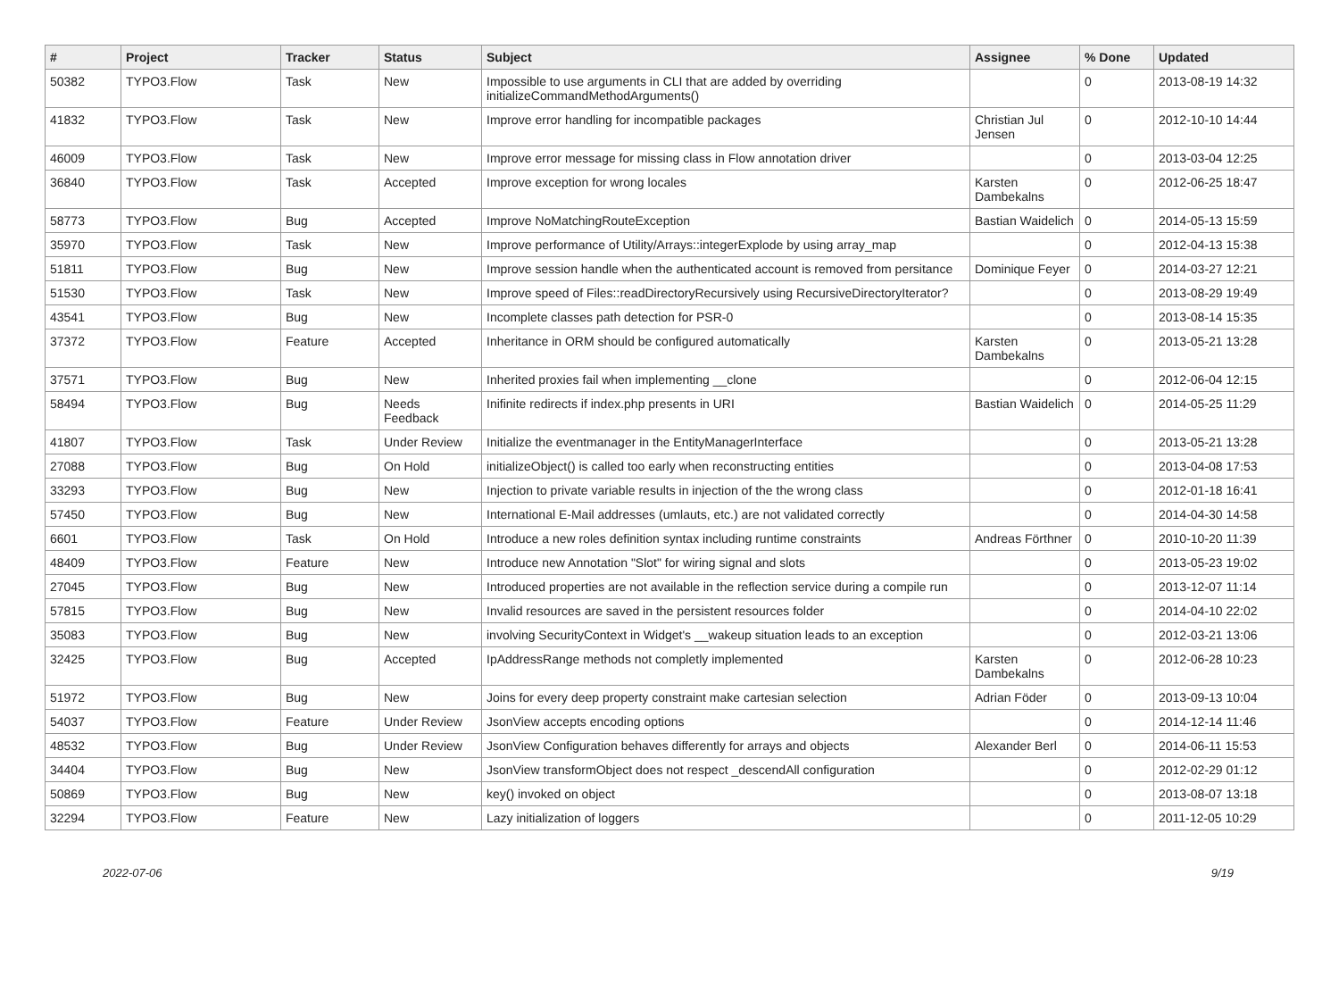| # | Project | Tracker | Status | Subject | Assignee | % Done | Updated |
| --- | --- | --- | --- | --- | --- | --- | --- |
| 50382 | TYPO3.Flow | Task | New | Impossible to use arguments in CLI that are added by overriding initializeCommandMethodArguments() | | 0 | 2013-08-19 14:32 |
| 41832 | TYPO3.Flow | Task | New | Improve error handling for incompatible packages | Christian Jul Jensen | 0 | 2012-10-10 14:44 |
| 46009 | TYPO3.Flow | Task | New | Improve error message for missing class in Flow annotation driver | | 0 | 2013-03-04 12:25 |
| 36840 | TYPO3.Flow | Task | Accepted | Improve exception for wrong locales | Karsten Dambekalns | 0 | 2012-06-25 18:47 |
| 58773 | TYPO3.Flow | Bug | Accepted | Improve NoMatchingRouteException | Bastian Waidelich | 0 | 2014-05-13 15:59 |
| 35970 | TYPO3.Flow | Task | New | Improve performance of Utility/Arrays::integerExplode by using array_map | | 0 | 2012-04-13 15:38 |
| 51811 | TYPO3.Flow | Bug | New | Improve session handle when the authenticated account is removed from persitance | Dominique Feyer | 0 | 2014-03-27 12:21 |
| 51530 | TYPO3.Flow | Task | New | Improve speed of Files::readDirectoryRecursively using RecursiveDirectoryIterator? | | 0 | 2013-08-29 19:49 |
| 43541 | TYPO3.Flow | Bug | New | Incomplete classes path detection for PSR-0 | | 0 | 2013-08-14 15:35 |
| 37372 | TYPO3.Flow | Feature | Accepted | Inheritance in ORM should be configured automatically | Karsten Dambekalns | 0 | 2013-05-21 13:28 |
| 37571 | TYPO3.Flow | Bug | New | Inherited proxies fail when implementing __clone | | 0 | 2012-06-04 12:15 |
| 58494 | TYPO3.Flow | Bug | Needs Feedback | Inifinite redirects if index.php presents in URI | Bastian Waidelich | 0 | 2014-05-25 11:29 |
| 41807 | TYPO3.Flow | Task | Under Review | Initialize the eventmanager in the EntityManagerInterface | | 0 | 2013-05-21 13:28 |
| 27088 | TYPO3.Flow | Bug | On Hold | initializeObject() is called too early when reconstructing entities | | 0 | 2013-04-08 17:53 |
| 33293 | TYPO3.Flow | Bug | New | Injection to private variable results in injection of the the wrong class | | 0 | 2012-01-18 16:41 |
| 57450 | TYPO3.Flow | Bug | New | International E-Mail addresses (umlauts, etc.) are not validated correctly | | 0 | 2014-04-30 14:58 |
| 6601 | TYPO3.Flow | Task | On Hold | Introduce a new roles definition syntax including runtime constraints | Andreas Förthner | 0 | 2010-10-20 11:39 |
| 48409 | TYPO3.Flow | Feature | New | Introduce new Annotation "Slot" for wiring signal and slots | | 0 | 2013-05-23 19:02 |
| 27045 | TYPO3.Flow | Bug | New | Introduced properties are not available in the reflection service during a compile run | | 0 | 2013-12-07 11:14 |
| 57815 | TYPO3.Flow | Bug | New | Invalid resources are saved in the persistent resources folder | | 0 | 2014-04-10 22:02 |
| 35083 | TYPO3.Flow | Bug | New | involving SecurityContext in Widget's __wakeup situation leads to an exception | | 0 | 2012-03-21 13:06 |
| 32425 | TYPO3.Flow | Bug | Accepted | IpAddressRange methods not completly implemented | Karsten Dambekalns | 0 | 2012-06-28 10:23 |
| 51972 | TYPO3.Flow | Bug | New | Joins for every deep property constraint make cartesian selection | Adrian Föder | 0 | 2013-09-13 10:04 |
| 54037 | TYPO3.Flow | Feature | Under Review | JsonView accepts encoding options | | 0 | 2014-12-14 11:46 |
| 48532 | TYPO3.Flow | Bug | Under Review | JsonView Configuration behaves differently for arrays and objects | Alexander Berl | 0 | 2014-06-11 15:53 |
| 34404 | TYPO3.Flow | Bug | New | JsonView transformObject does not respect _descendAll configuration | | 0 | 2012-02-29 01:12 |
| 50869 | TYPO3.Flow | Bug | New | key() invoked on object | | 0 | 2013-08-07 13:18 |
| 32294 | TYPO3.Flow | Feature | New | Lazy initialization of loggers | | 0 | 2011-12-05 10:29 |
2022-07-06 9/19